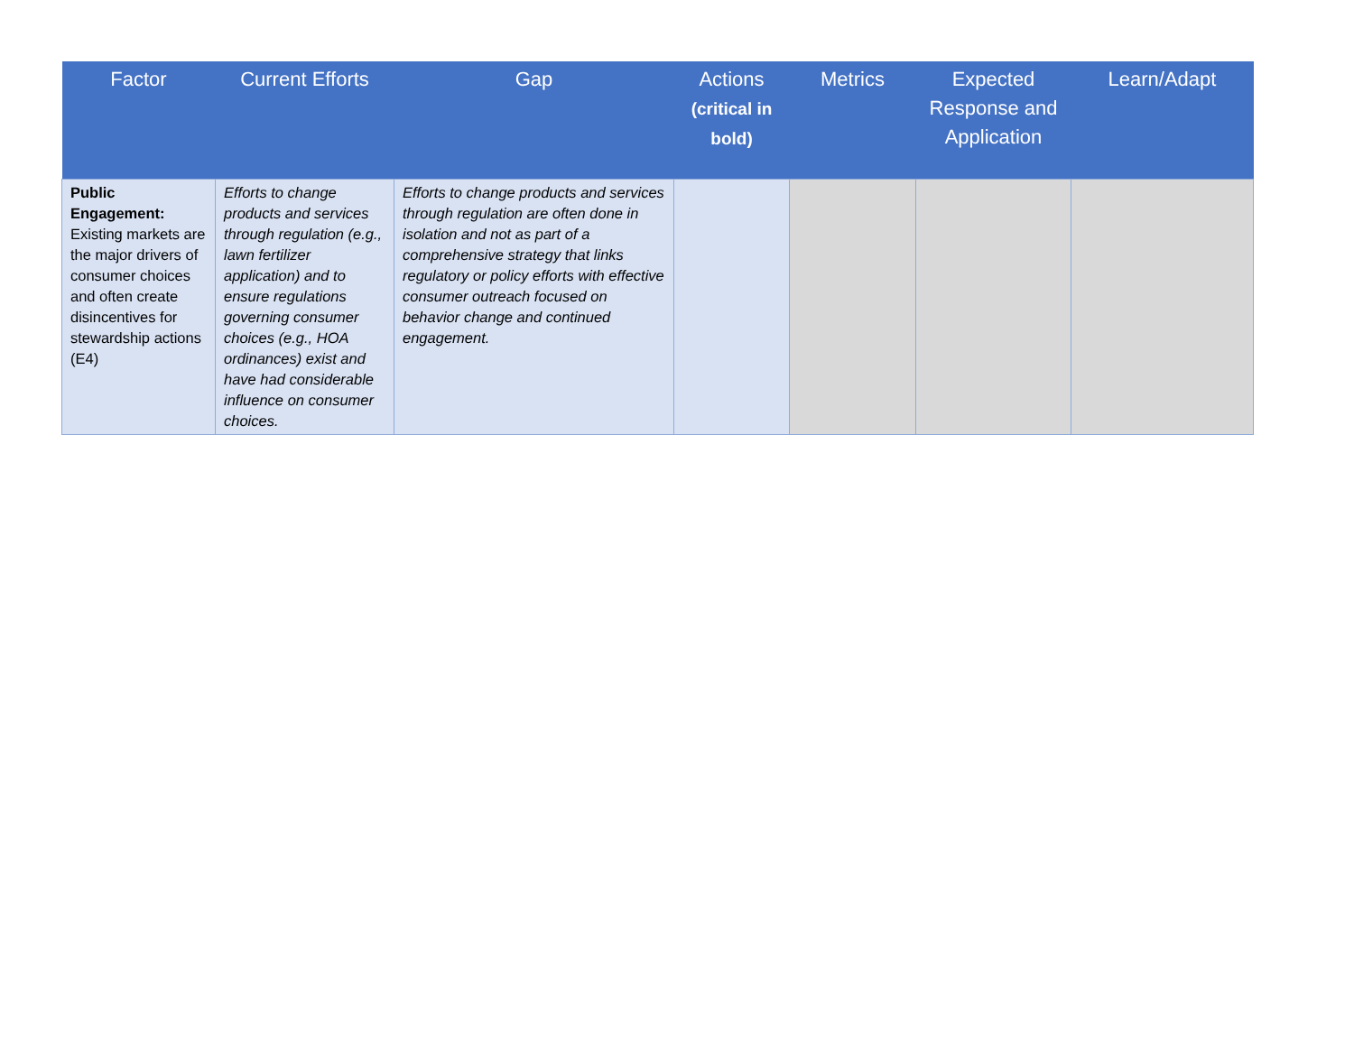| Factor | Current Efforts | Gap | Actions (critical in bold) | Metrics | Expected Response and Application | Learn/Adapt |
| --- | --- | --- | --- | --- | --- | --- |
| Public Engagement: Existing markets are the major drivers of consumer choices and often create disincentives for stewardship actions (E4) | Efforts to change products and services through regulation (e.g., lawn fertilizer application) and to ensure regulations governing consumer choices (e.g., HOA ordinances) exist and have had considerable influence on consumer choices. | Efforts to change products and services through regulation are often done in isolation and not as part of a comprehensive strategy that links regulatory or policy efforts with effective consumer outreach focused on behavior change and continued engagement. | | | | |